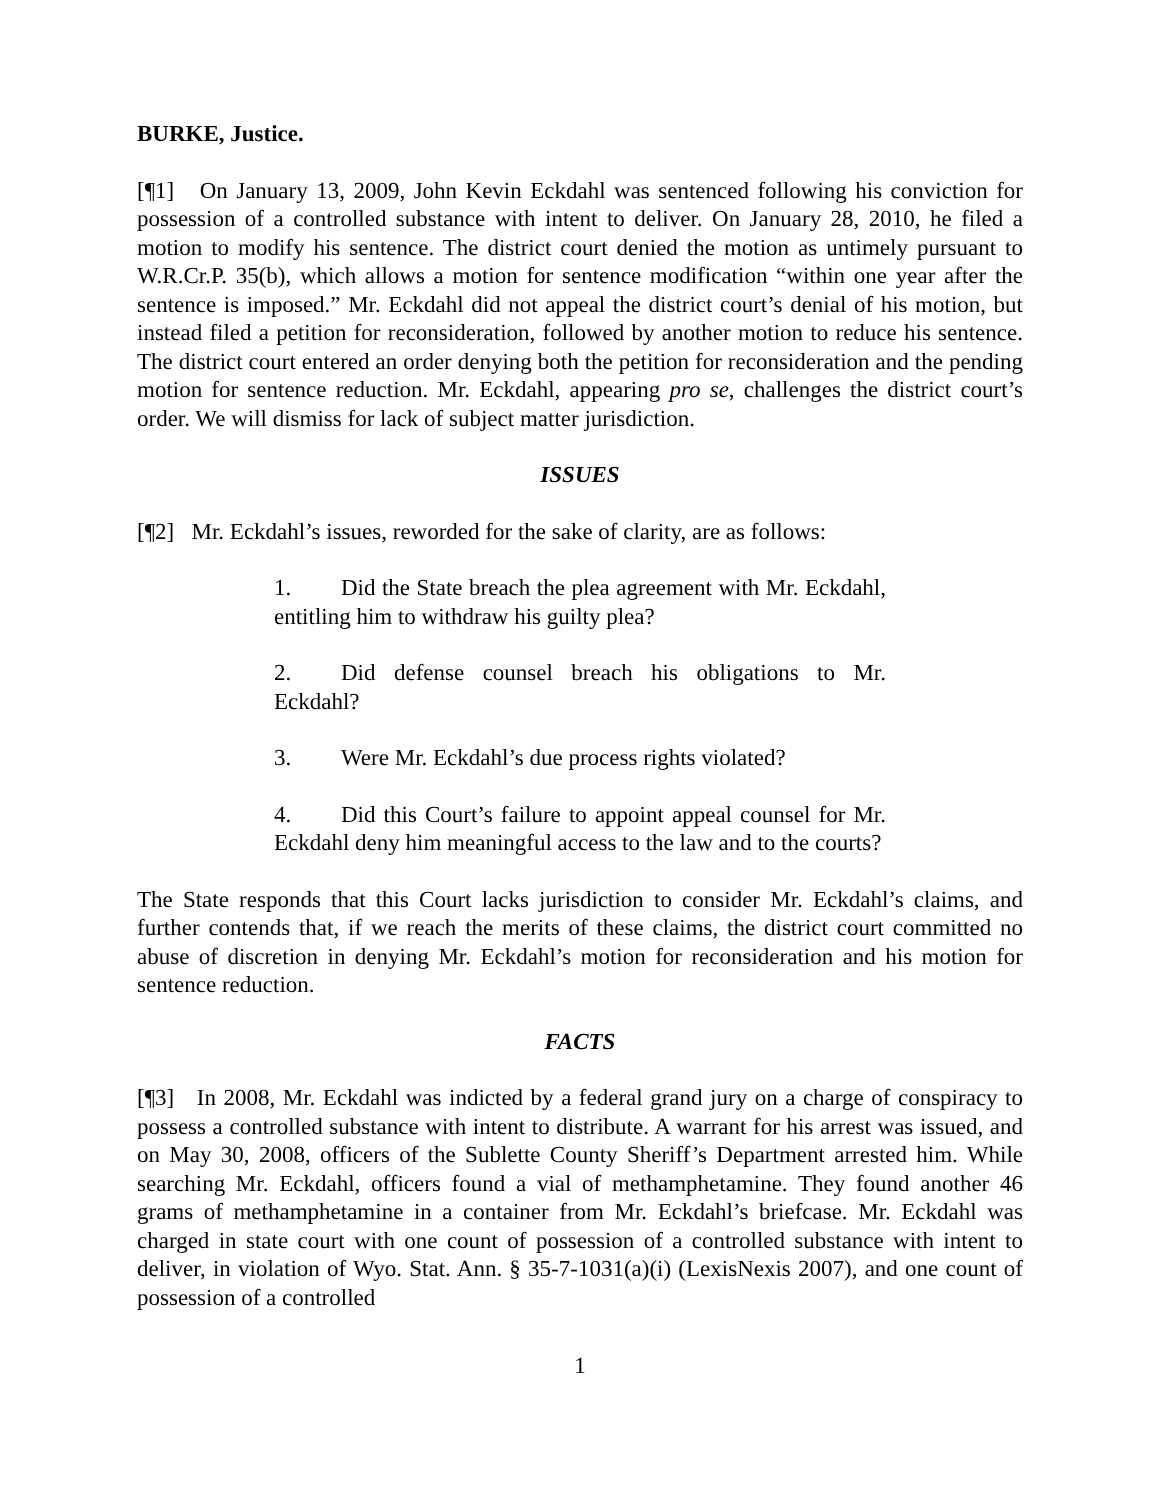BURKE, Justice.
[¶1] On January 13, 2009, John Kevin Eckdahl was sentenced following his conviction for possession of a controlled substance with intent to deliver. On January 28, 2010, he filed a motion to modify his sentence. The district court denied the motion as untimely pursuant to W.R.Cr.P. 35(b), which allows a motion for sentence modification “within one year after the sentence is imposed.” Mr. Eckdahl did not appeal the district court’s denial of his motion, but instead filed a petition for reconsideration, followed by another motion to reduce his sentence. The district court entered an order denying both the petition for reconsideration and the pending motion for sentence reduction. Mr. Eckdahl, appearing pro se, challenges the district court’s order. We will dismiss for lack of subject matter jurisdiction.
ISSUES
[¶2] Mr. Eckdahl’s issues, reworded for the sake of clarity, are as follows:
1. Did the State breach the plea agreement with Mr. Eckdahl, entitling him to withdraw his guilty plea?
2. Did defense counsel breach his obligations to Mr. Eckdahl?
3. Were Mr. Eckdahl’s due process rights violated?
4. Did this Court’s failure to appoint appeal counsel for Mr. Eckdahl deny him meaningful access to the law and to the courts?
The State responds that this Court lacks jurisdiction to consider Mr. Eckdahl’s claims, and further contends that, if we reach the merits of these claims, the district court committed no abuse of discretion in denying Mr. Eckdahl’s motion for reconsideration and his motion for sentence reduction.
FACTS
[¶3] In 2008, Mr. Eckdahl was indicted by a federal grand jury on a charge of conspiracy to possess a controlled substance with intent to distribute. A warrant for his arrest was issued, and on May 30, 2008, officers of the Sublette County Sheriff’s Department arrested him. While searching Mr. Eckdahl, officers found a vial of methamphetamine. They found another 46 grams of methamphetamine in a container from Mr. Eckdahl’s briefcase. Mr. Eckdahl was charged in state court with one count of possession of a controlled substance with intent to deliver, in violation of Wyo. Stat. Ann. § 35-7-1031(a)(i) (LexisNexis 2007), and one count of possession of a controlled
1